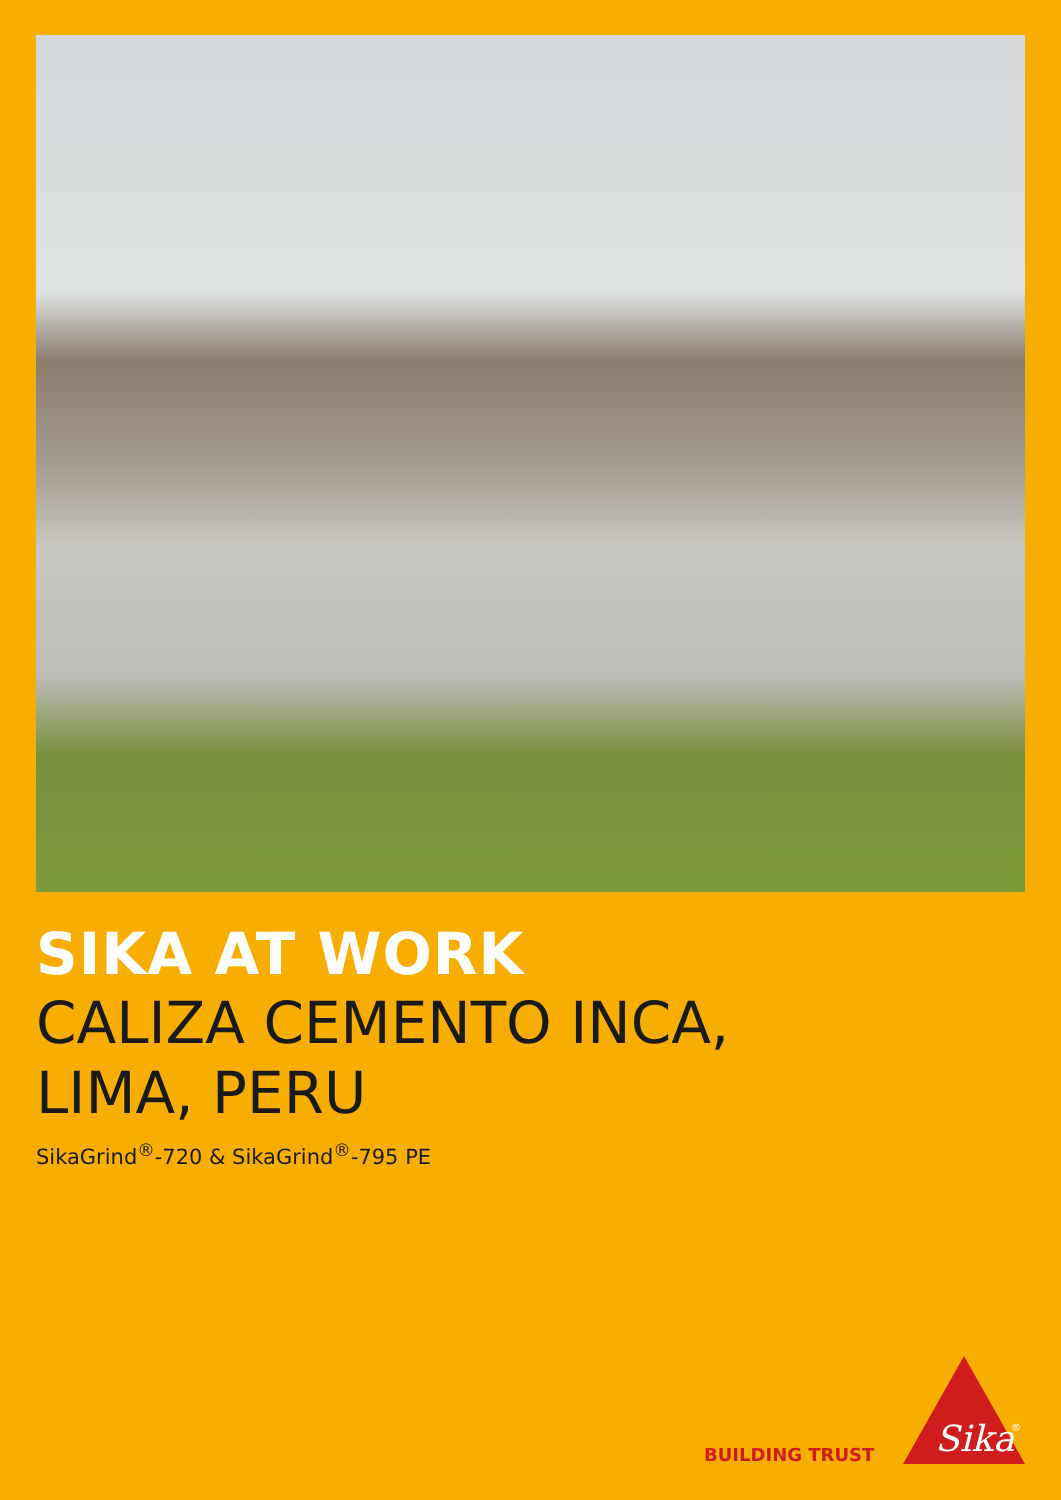SIKA AT WORK
CALIZA CEMENTO INCA,
LIMA, PERU
SikaGrind<sup>®</sup>-720 & SikaGrind<sup>®</sup>-795 PE
BUILDING TRUST
Sika
®